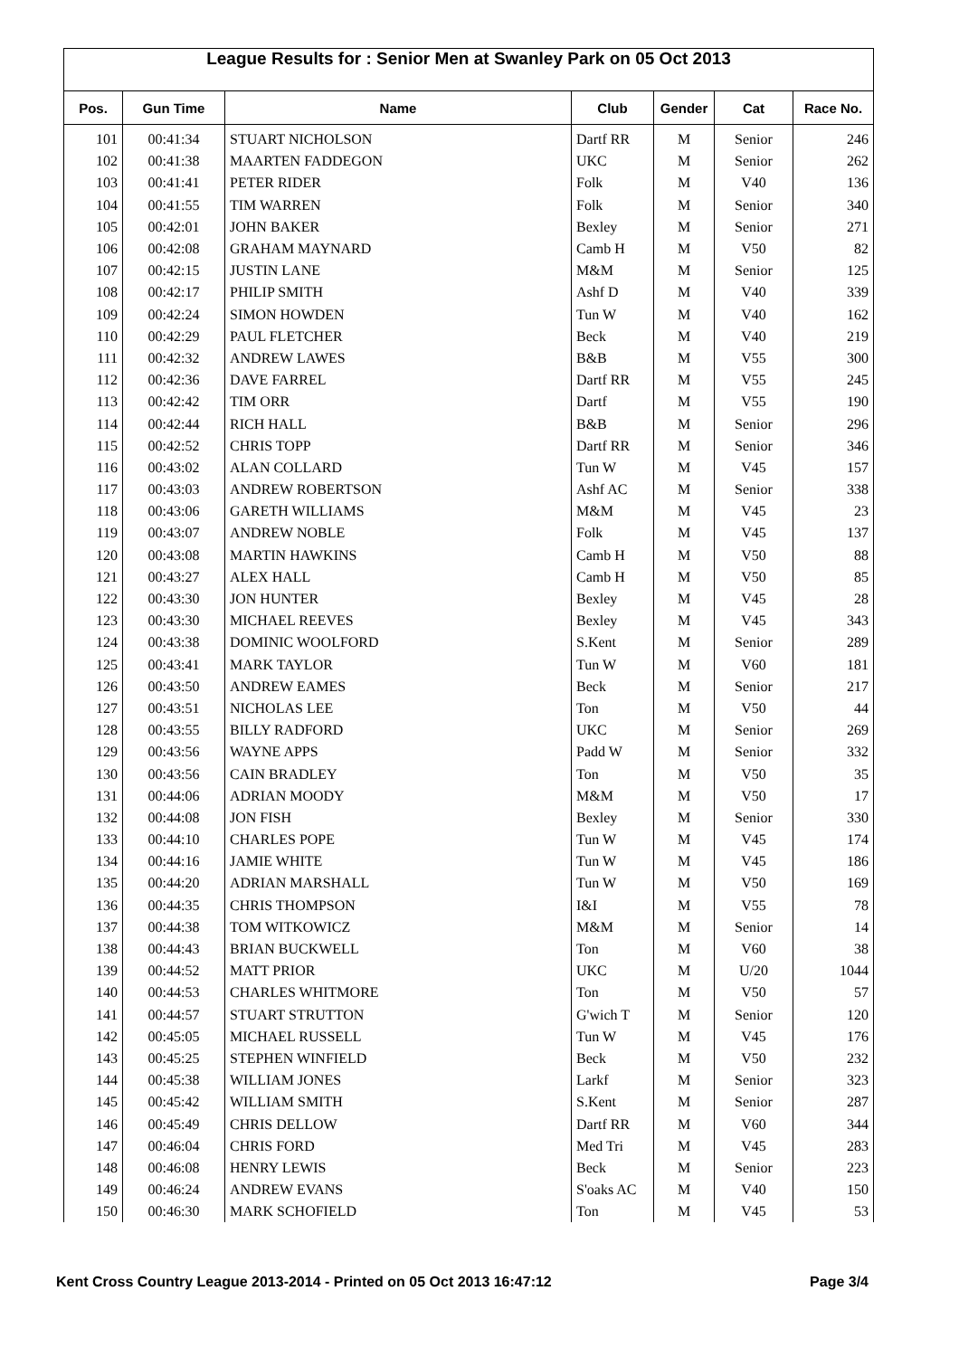League Results for : Senior Men at Swanley Park on 05 Oct 2013
| Pos. | Gun Time | Name | Club | Gender | Cat | Race No. |
| --- | --- | --- | --- | --- | --- | --- |
| 101 | 00:41:34 | STUART NICHOLSON | Dartf RR | M | Senior | 246 |
| 102 | 00:41:38 | MAARTEN FADDEGON | UKC | M | Senior | 262 |
| 103 | 00:41:41 | PETER RIDER | Folk | M | V40 | 136 |
| 104 | 00:41:55 | TIM WARREN | Folk | M | Senior | 340 |
| 105 | 00:42:01 | JOHN BAKER | Bexley | M | Senior | 271 |
| 106 | 00:42:08 | GRAHAM MAYNARD | Camb H | M | V50 | 82 |
| 107 | 00:42:15 | JUSTIN LANE | M&M | M | Senior | 125 |
| 108 | 00:42:17 | PHILIP SMITH | Ashf D | M | V40 | 339 |
| 109 | 00:42:24 | SIMON HOWDEN | Tun W | M | V40 | 162 |
| 110 | 00:42:29 | PAUL FLETCHER | Beck | M | V40 | 219 |
| 111 | 00:42:32 | ANDREW LAWES | B&B | M | V55 | 300 |
| 112 | 00:42:36 | DAVE FARREL | Dartf RR | M | V55 | 245 |
| 113 | 00:42:42 | TIM ORR | Dartf | M | V55 | 190 |
| 114 | 00:42:44 | RICH HALL | B&B | M | Senior | 296 |
| 115 | 00:42:52 | CHRIS TOPP | Dartf RR | M | Senior | 346 |
| 116 | 00:43:02 | ALAN COLLARD | Tun W | M | V45 | 157 |
| 117 | 00:43:03 | ANDREW ROBERTSON | Ashf AC | M | Senior | 338 |
| 118 | 00:43:06 | GARETH WILLIAMS | M&M | M | V45 | 23 |
| 119 | 00:43:07 | ANDREW NOBLE | Folk | M | V45 | 137 |
| 120 | 00:43:08 | MARTIN HAWKINS | Camb H | M | V50 | 88 |
| 121 | 00:43:27 | ALEX HALL | Camb H | M | V50 | 85 |
| 122 | 00:43:30 | JON HUNTER | Bexley | M | V45 | 28 |
| 123 | 00:43:30 | MICHAEL REEVES | Bexley | M | V45 | 343 |
| 124 | 00:43:38 | DOMINIC WOOLFORD | S.Kent | M | Senior | 289 |
| 125 | 00:43:41 | MARK TAYLOR | Tun W | M | V60 | 181 |
| 126 | 00:43:50 | ANDREW EAMES | Beck | M | Senior | 217 |
| 127 | 00:43:51 | NICHOLAS LEE | Ton | M | V50 | 44 |
| 128 | 00:43:55 | BILLY RADFORD | UKC | M | Senior | 269 |
| 129 | 00:43:56 | WAYNE APPS | Padd W | M | Senior | 332 |
| 130 | 00:43:56 | CAIN BRADLEY | Ton | M | V50 | 35 |
| 131 | 00:44:06 | ADRIAN MOODY | M&M | M | V50 | 17 |
| 132 | 00:44:08 | JON FISH | Bexley | M | Senior | 330 |
| 133 | 00:44:10 | CHARLES POPE | Tun W | M | V45 | 174 |
| 134 | 00:44:16 | JAMIE WHITE | Tun W | M | V45 | 186 |
| 135 | 00:44:20 | ADRIAN MARSHALL | Tun W | M | V50 | 169 |
| 136 | 00:44:35 | CHRIS THOMPSON | I&I | M | V55 | 78 |
| 137 | 00:44:38 | TOM WITKOWICZ | M&M | M | Senior | 14 |
| 138 | 00:44:43 | BRIAN BUCKWELL | Ton | M | V60 | 38 |
| 139 | 00:44:52 | MATT PRIOR | UKC | M | U/20 | 1044 |
| 140 | 00:44:53 | CHARLES WHITMORE | Ton | M | V50 | 57 |
| 141 | 00:44:57 | STUART STRUTTON | G'wich T | M | Senior | 120 |
| 142 | 00:45:05 | MICHAEL RUSSELL | Tun W | M | V45 | 176 |
| 143 | 00:45:25 | STEPHEN WINFIELD | Beck | M | V50 | 232 |
| 144 | 00:45:38 | WILLIAM JONES | Larkf | M | Senior | 323 |
| 145 | 00:45:42 | WILLIAM SMITH | S.Kent | M | Senior | 287 |
| 146 | 00:45:49 | CHRIS DELLOW | Dartf RR | M | V60 | 344 |
| 147 | 00:46:04 | CHRIS FORD | Med Tri | M | V45 | 283 |
| 148 | 00:46:08 | HENRY LEWIS | Beck | M | Senior | 223 |
| 149 | 00:46:24 | ANDREW EVANS | S'oaks AC | M | V40 | 150 |
| 150 | 00:46:30 | MARK SCHOFIELD | Ton | M | V45 | 53 |
Kent Cross Country League 2013-2014 - Printed on 05 Oct 2013 16:47:12 Page 3/4